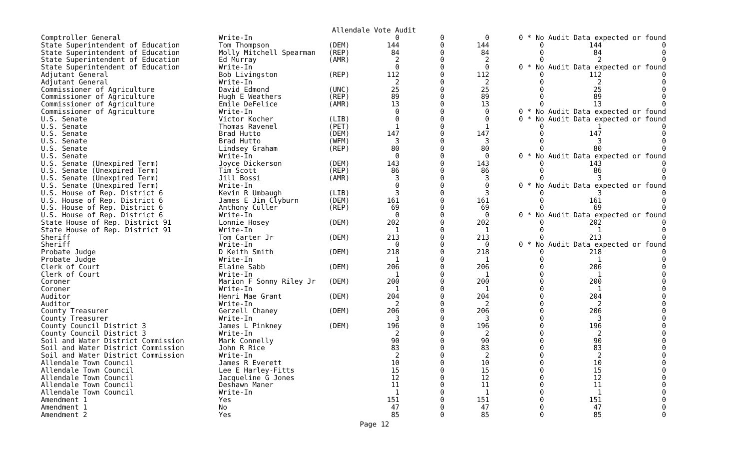Allendale Vote Audit
| Comptroller General | Write-In | | 0 | 0 | 0 | 0 * No Audit Data expected or found | | |
| State Superintendent of Education | Tom Thompson | (DEM) | 144 | 0 | 144 | 0 | 144 | 0 |
| State Superintendent of Education | Molly Mitchell Spearman | (REP) | 84 | 0 | 84 | 0 | 84 | 0 |
| State Superintendent of Education | Ed Murray | (AMR) | 2 | 0 | 2 | 0 | 2 | 0 |
| State Superintendent of Education | Write-In | | 0 | 0 | 0 | 0 * No Audit Data expected or found | | |
| Adjutant General | Bob Livingston | (REP) | 112 | 0 | 112 | 0 | 112 | 0 |
| Adjutant General | Write-In | | 2 | 0 | 2 | 0 | 2 | 0 |
| Commissioner of Agriculture | David Edmond | (UNC) | 25 | 0 | 25 | 0 | 25 | 0 |
| Commissioner of Agriculture | Hugh E Weathers | (REP) | 89 | 0 | 89 | 0 | 89 | 0 |
| Commissioner of Agriculture | Emile DeFelice | (AMR) | 13 | 0 | 13 | 0 | 13 | 0 |
| Commissioner of Agriculture | Write-In | | 0 | 0 | 0 | 0 * No Audit Data expected or found | | |
| U.S. Senate | Victor Kocher | (LIB) | 0 | 0 | 0 | 0 * No Audit Data expected or found | | |
| U.S. Senate | Thomas Ravenel | (PET) | 1 | 0 | 1 | 0 | 1 | 0 |
| U.S. Senate | Brad Hutto | (DEM) | 147 | 0 | 147 | 0 | 147 | 0 |
| U.S. Senate | Brad Hutto | (WFM) | 3 | 0 | 3 | 0 | 3 | 0 |
| U.S. Senate | Lindsey Graham | (REP) | 80 | 0 | 80 | 0 | 80 | 0 |
| U.S. Senate | Write-In | | 0 | 0 | 0 | 0 * No Audit Data expected or found | | |
| U.S. Senate (Unexpired Term) | Joyce Dickerson | (DEM) | 143 | 0 | 143 | 0 | 143 | 0 |
| U.S. Senate (Unexpired Term) | Tim Scott | (REP) | 86 | 0 | 86 | 0 | 86 | 0 |
| U.S. Senate (Unexpired Term) | Jill Bossi | (AMR) | 3 | 0 | 3 | 0 | 3 | 0 |
| U.S. Senate (Unexpired Term) | Write-In | | 0 | 0 | 0 | 0 * No Audit Data expected or found | | |
| U.S. House of Rep. District 6 | Kevin R Umbaugh | (LIB) | 3 | 0 | 3 | 0 | 3 | 0 |
| U.S. House of Rep. District 6 | James E Jim Clyburn | (DEM) | 161 | 0 | 161 | 0 | 161 | 0 |
| U.S. House of Rep. District 6 | Anthony Culler | (REP) | 69 | 0 | 69 | 0 | 69 | 0 |
| U.S. House of Rep. District 6 | Write-In | | 0 | 0 | 0 | 0 * No Audit Data expected or found | | |
| State House of Rep. District 91 | Lonnie Hosey | (DEM) | 202 | 0 | 202 | 0 | 202 | 0 |
| State House of Rep. District 91 | Write-In | | 1 | 0 | 1 | 0 | 1 | 0 |
| Sheriff | Tom Carter Jr | (DEM) | 213 | 0 | 213 | 0 | 213 | 0 |
| Sheriff | Write-In | | 0 | 0 | 0 | 0 * No Audit Data expected or found | | |
| Probate Judge | D Keith Smith | (DEM) | 218 | 0 | 218 | 0 | 218 | 0 |
| Probate Judge | Write-In | | 1 | 0 | 1 | 0 | 1 | 0 |
| Clerk of Court | Elaine Sabb | (DEM) | 206 | 0 | 206 | 0 | 206 | 0 |
| Clerk of Court | Write-In | | 1 | 0 | 1 | 0 | 1 | 0 |
| Coroner | Marion F Sonny Riley Jr | (DEM) | 200 | 0 | 200 | 0 | 200 | 0 |
| Coroner | Write-In | | 1 | 0 | 1 | 0 | 1 | 0 |
| Auditor | Henri Mae Grant | (DEM) | 204 | 0 | 204 | 0 | 204 | 0 |
| Auditor | Write-In | | 2 | 0 | 2 | 0 | 2 | 0 |
| County Treasurer | Gerzell Chaney | (DEM) | 206 | 0 | 206 | 0 | 206 | 0 |
| County Treasurer | Write-In | | 3 | 0 | 3 | 0 | 3 | 0 |
| County Council District 3 | James L Pinkney | (DEM) | 196 | 0 | 196 | 0 | 196 | 0 |
| County Council District 3 | Write-In | | 2 | 0 | 2 | 0 | 2 | 0 |
| Soil and Water District Commission | Mark Connelly | | 90 | 0 | 90 | 0 | 90 | 0 |
| Soil and Water District Commission | John R Rice | | 83 | 0 | 83 | 0 | 83 | 0 |
| Soil and Water District Commission | Write-In | | 2 | 0 | 2 | 0 | 2 | 0 |
| Allendale Town Council | James R Everett | | 10 | 0 | 10 | 0 | 10 | 0 |
| Allendale Town Council | Lee E Harley-Fitts | | 15 | 0 | 15 | 0 | 15 | 0 |
| Allendale Town Council | Jacqueline G Jones | | 12 | 0 | 12 | 0 | 12 | 0 |
| Allendale Town Council | Deshawn Maner | | 11 | 0 | 11 | 0 | 11 | 0 |
| Allendale Town Council | Write-In | | 1 | 0 | 1 | 0 | 1 | 0 |
| Amendment 1 | Yes | | 151 | 0 | 151 | 0 | 151 | 0 |
| Amendment 1 | No | | 47 | 0 | 47 | 0 | 47 | 0 |
| Amendment 2 | Yes | | 85 | 0 | 85 | 0 | 85 | 0 |
Page 12